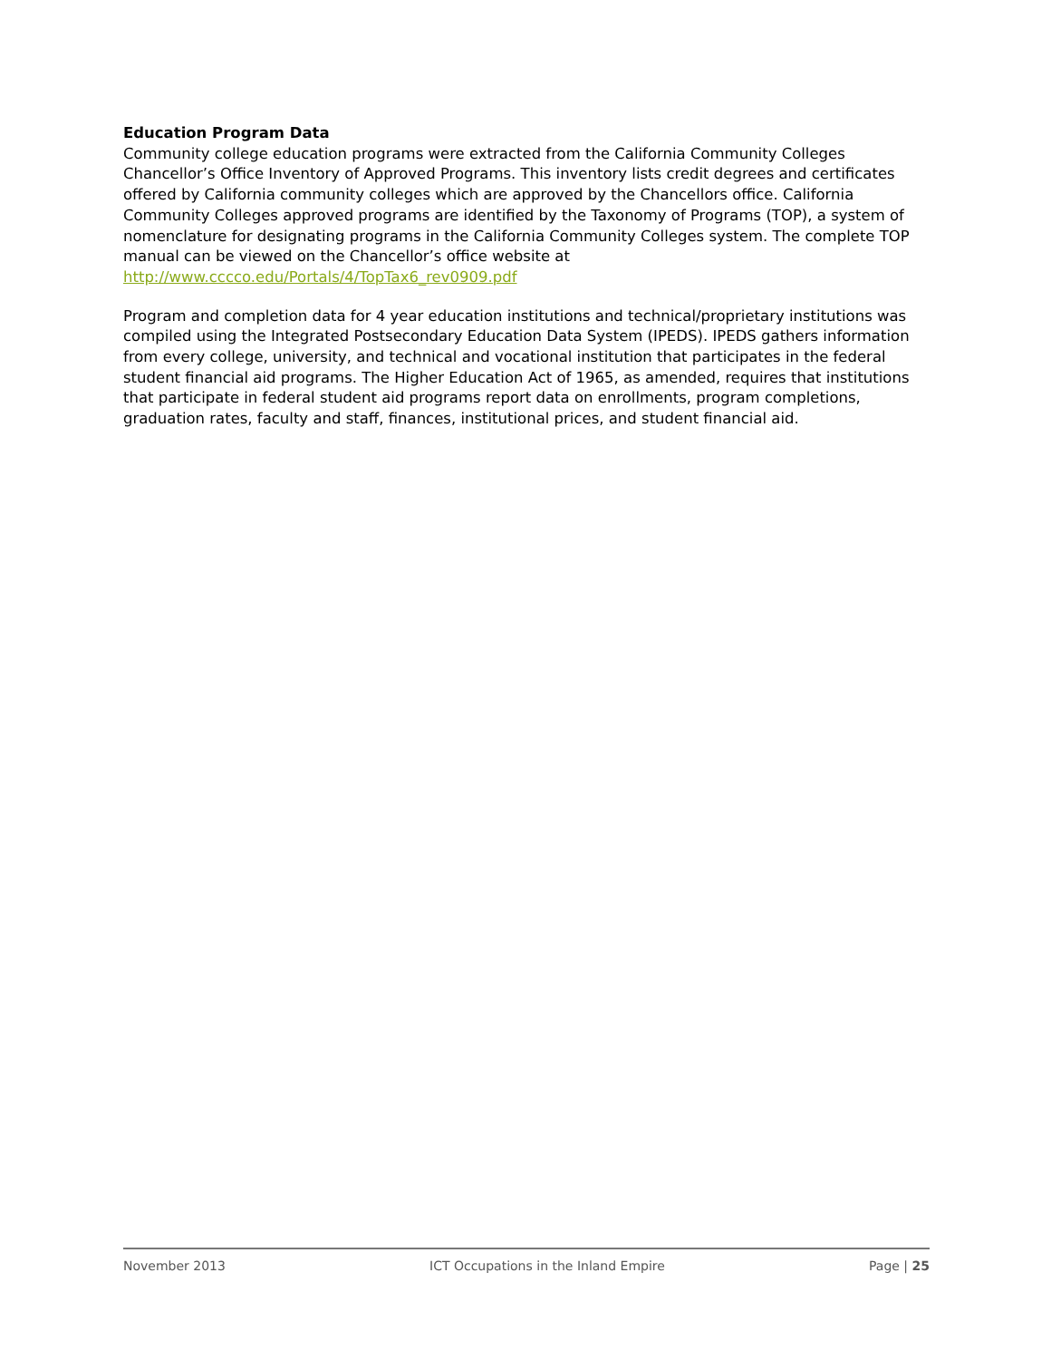Education Program Data
Community college education programs were extracted from the California Community Colleges Chancellor’s Office Inventory of Approved Programs. This inventory lists credit degrees and certificates offered by California community colleges which are approved by the Chancellors office. California Community Colleges approved programs are identified by the Taxonomy of Programs (TOP), a system of nomenclature for designating programs in the California Community Colleges system. The complete TOP manual can be viewed on the Chancellor’s office website at http://www.cccco.edu/Portals/4/TopTax6_rev0909.pdf
Program and completion data for 4 year education institutions and technical/proprietary institutions was compiled using the Integrated Postsecondary Education Data System (IPEDS). IPEDS gathers information from every college, university, and technical and vocational institution that participates in the federal student financial aid programs. The Higher Education Act of 1965, as amended, requires that institutions that participate in federal student aid programs report data on enrollments, program completions, graduation rates, faculty and staff, finances, institutional prices, and student financial aid.
November 2013 ICT Occupations in the Inland Empire Page | 25